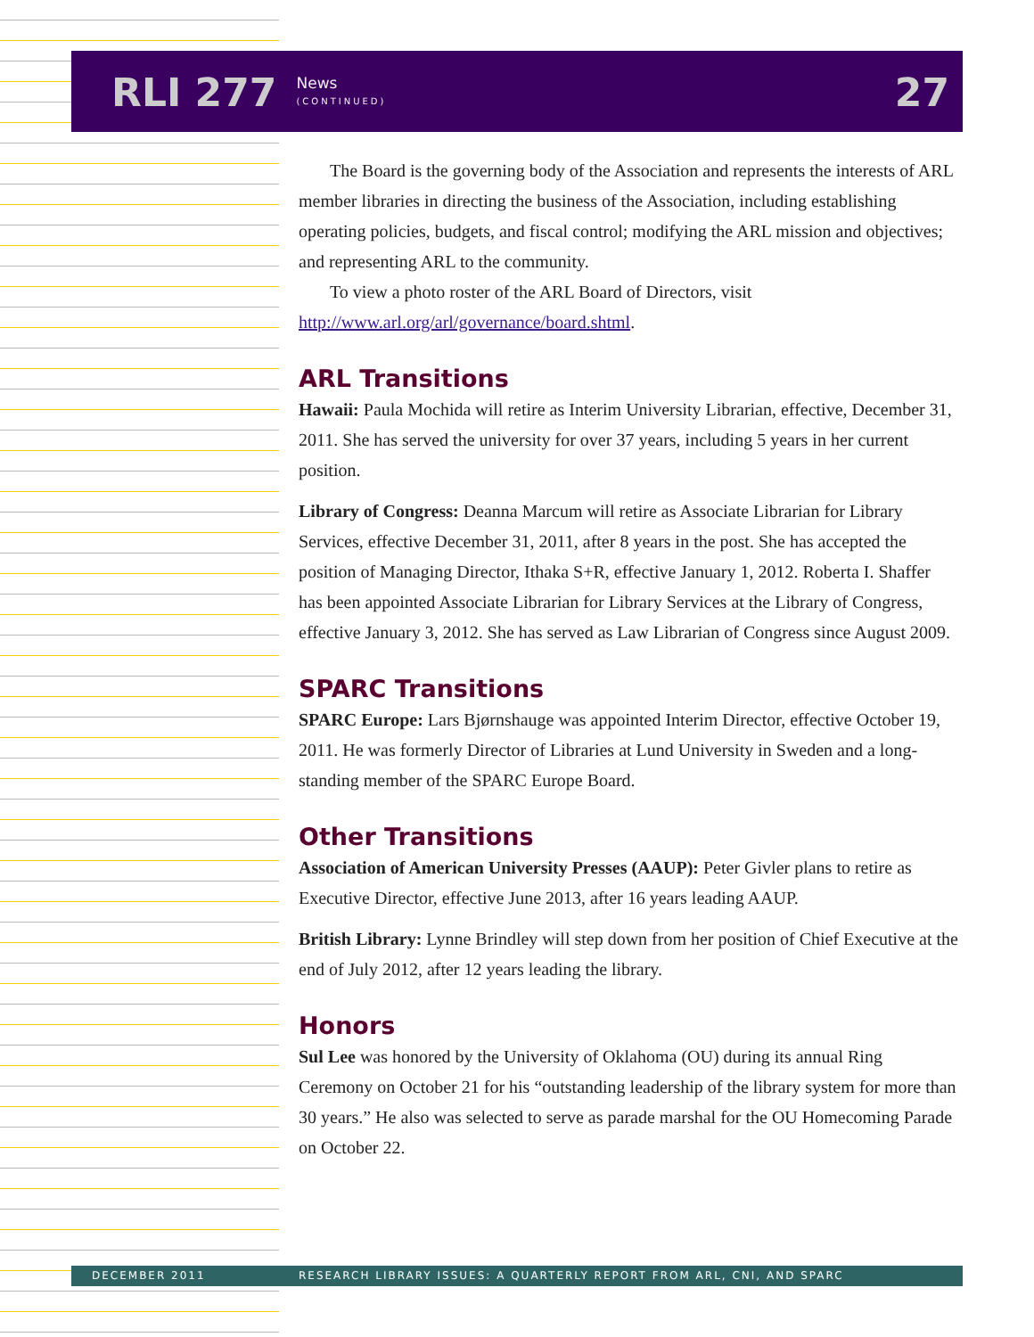RLI 277 News
(CONTINUED) 27
The Board is the governing body of the Association and represents the interests of ARL member libraries in directing the business of the Association, including establishing operating policies, budgets, and fiscal control; modifying the ARL mission and objectives; and representing ARL to the community.
To view a photo roster of the ARL Board of Directors, visit
http://www.arl.org/arl/governance/board.shtml.
ARL Transitions
Hawaii: Paula Mochida will retire as Interim University Librarian, effective, December 31, 2011. She has served the university for over 37 years, including 5 years in her current position.
Library of Congress: Deanna Marcum will retire as Associate Librarian for Library Services, effective December 31, 2011, after 8 years in the post. She has accepted the position of Managing Director, Ithaka S+R, effective January 1, 2012. Roberta I. Shaffer has been appointed Associate Librarian for Library Services at the Library of Congress, effective January 3, 2012. She has served as Law Librarian of Congress since August 2009.
SPARC Transitions
SPARC Europe: Lars Bjørnshauge was appointed Interim Director, effective October 19, 2011. He was formerly Director of Libraries at Lund University in Sweden and a long-standing member of the SPARC Europe Board.
Other Transitions
Association of American University Presses (AAUP): Peter Givler plans to retire as Executive Director, effective June 2013, after 16 years leading AAUP.
British Library: Lynne Brindley will step down from her position of Chief Executive at the end of July 2012, after 12 years leading the library.
Honors
Sul Lee was honored by the University of Oklahoma (OU) during its annual Ring Ceremony on October 21 for his “outstanding leadership of the library system for more than 30 years.” He also was selected to serve as parade marshal for the OU Homecoming Parade on October 22.
DECEMBER 2011 RESEARCH LIBRARY ISSUES: A QUARTERLY REPORT FROM ARL, CNI, AND SPARC